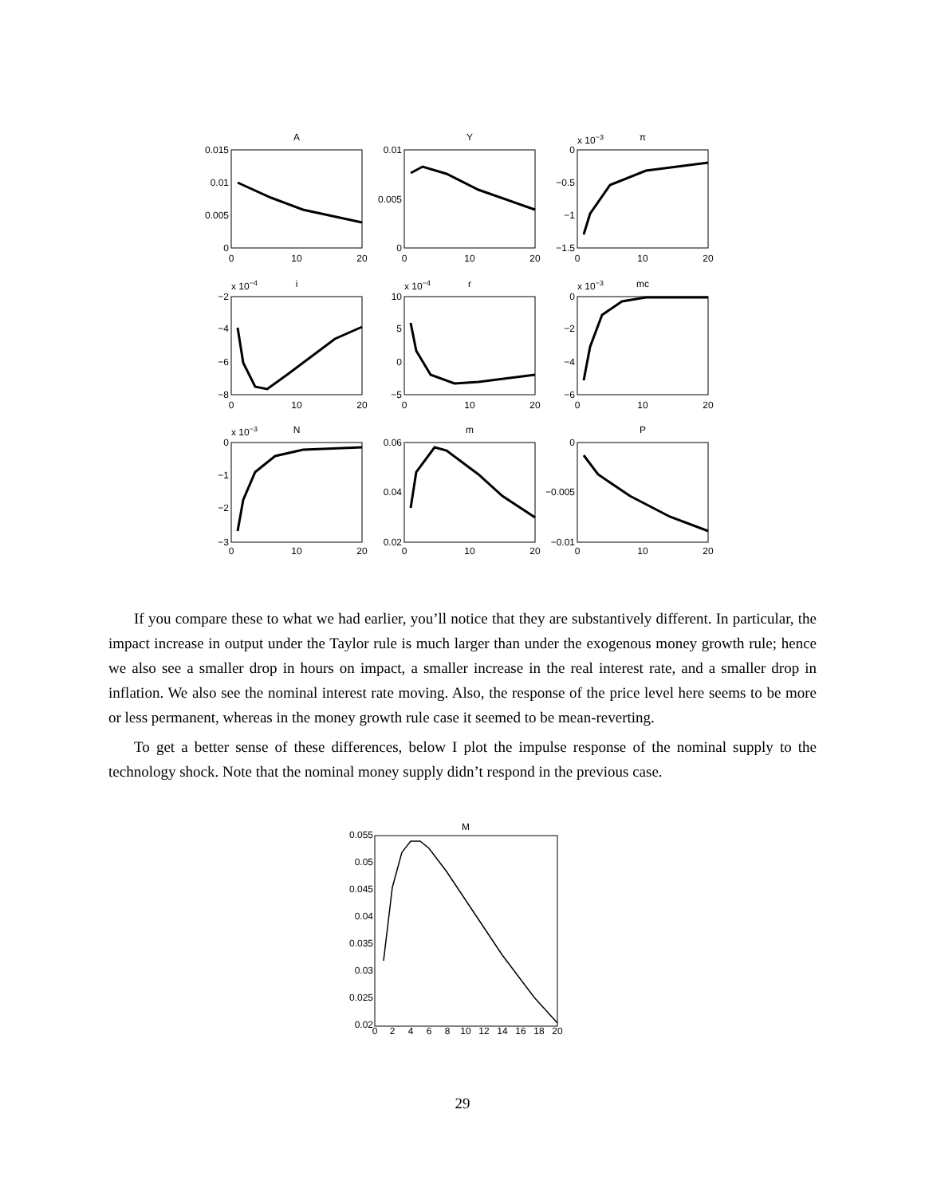A
Y
π
i
r
mc
N
m
P
0
10
20
0
10
20
0
10
20
0
10
20
0
10
20
0
10
20
0
10
20
0
10
20
0
10
20
0.015
0.01
0.005
0
0.01
0.005
0
0
−0.5
−1
−1.5
−2
−4
−6
−8
10
5
0
−5
0
−2
−4
−6
0
−1
−2
−3
0.06
0.04
0.02
0
−0.005
−0.01
x 10−3
x 10−4
x 10−4
x 10−3
x 10−3
If you compare these to what we had earlier, you’ll notice that they are substantively different. In particular, the impact increase in output under the Taylor rule is much larger than under the exogenous money growth rule; hence we also see a smaller drop in hours on impact, a smaller increase in the real interest rate, and a smaller drop in inflation. We also see the nominal interest rate moving. Also, the response of the price level here seems to be more or less permanent, whereas in the money growth rule case it seemed to be mean-reverting.
To get a better sense of these differences, below I plot the impulse response of the nominal supply to the technology shock. Note that the nominal money supply didn’t respond in the previous case.
M
0.055
0.05
0.045
0.04
0.035
0.03
0.025
0.02
0
2
4
6
8
10
12
14
16
18
20
29